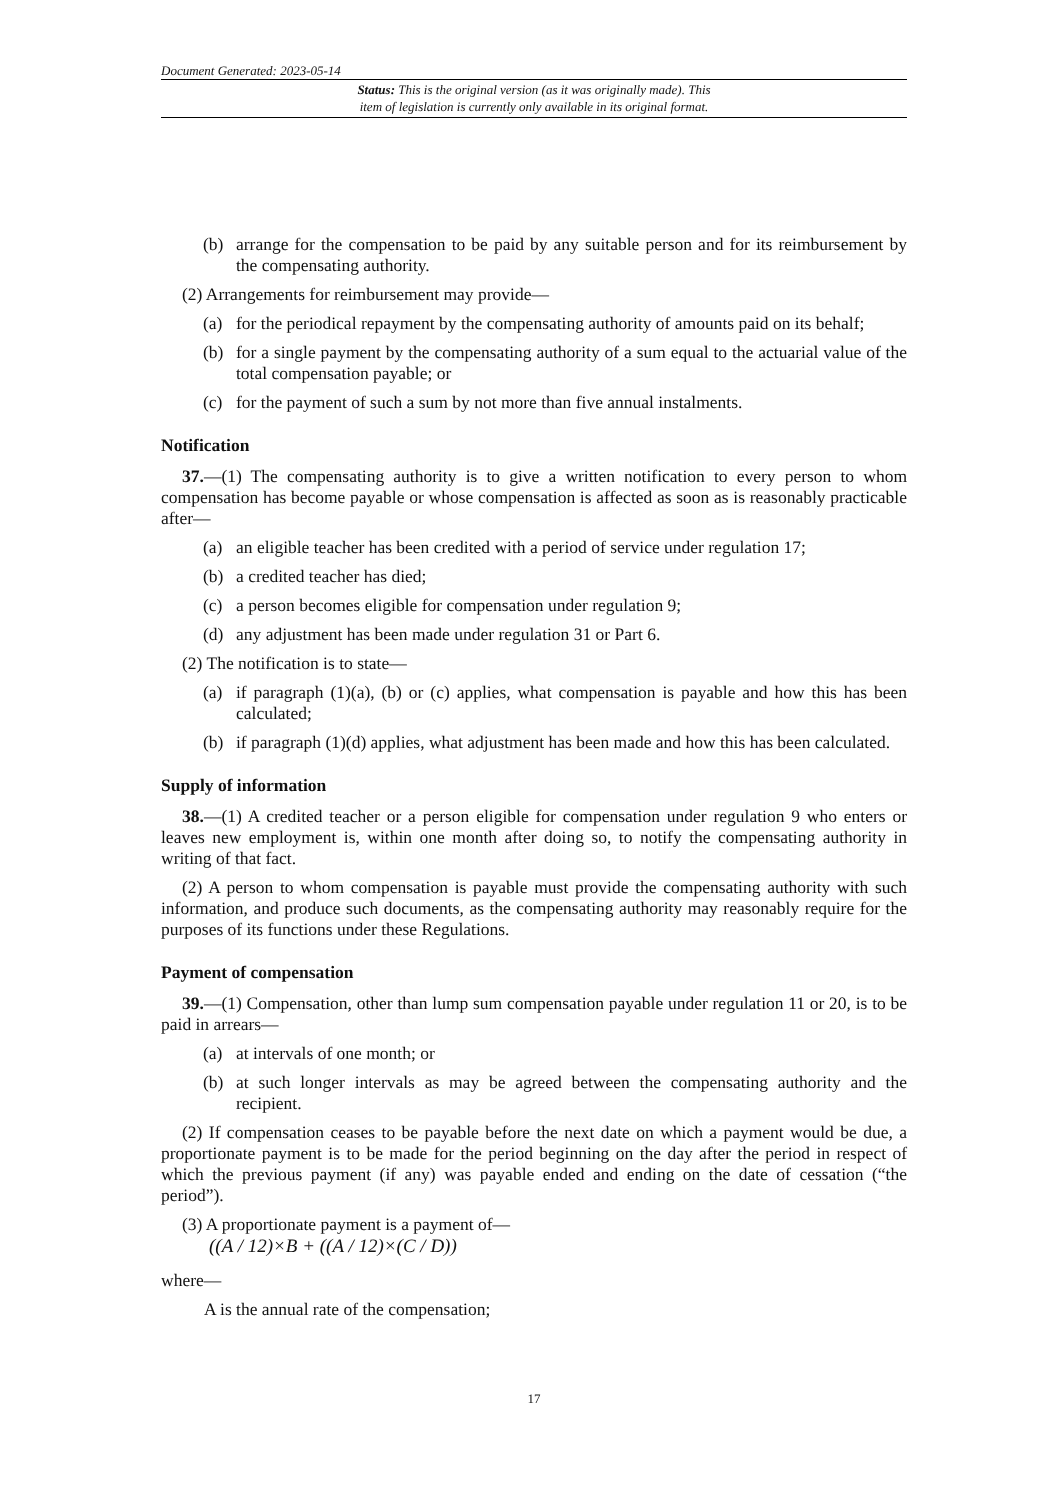Document Generated: 2023-05-14
Status: This is the original version (as it was originally made). This
item of legislation is currently only available in its original format.
(b) arrange for the compensation to be paid by any suitable person and for its reimbursement by the compensating authority.
(2) Arrangements for reimbursement may provide—
(a) for the periodical repayment by the compensating authority of amounts paid on its behalf;
(b) for a single payment by the compensating authority of a sum equal to the actuarial value of the total compensation payable; or
(c) for the payment of such a sum by not more than five annual instalments.
Notification
37.—(1) The compensating authority is to give a written notification to every person to whom compensation has become payable or whose compensation is affected as soon as is reasonably practicable after—
(a) an eligible teacher has been credited with a period of service under regulation 17;
(b) a credited teacher has died;
(c) a person becomes eligible for compensation under regulation 9;
(d) any adjustment has been made under regulation 31 or Part 6.
(2) The notification is to state—
(a) if paragraph (1)(a), (b) or (c) applies, what compensation is payable and how this has been calculated;
(b) if paragraph (1)(d) applies, what adjustment has been made and how this has been calculated.
Supply of information
38.—(1) A credited teacher or a person eligible for compensation under regulation 9 who enters or leaves new employment is, within one month after doing so, to notify the compensating authority in writing of that fact.
(2) A person to whom compensation is payable must provide the compensating authority with such information, and produce such documents, as the compensating authority may reasonably require for the purposes of its functions under these Regulations.
Payment of compensation
39.—(1) Compensation, other than lump sum compensation payable under regulation 11 or 20, is to be paid in arrears—
(a) at intervals of one month; or
(b) at such longer intervals as may be agreed between the compensating authority and the recipient.
(2) If compensation ceases to be payable before the next date on which a payment would be due, a proportionate payment is to be made for the period beginning on the day after the period in respect of which the previous payment (if any) was payable ended and ending on the date of cessation (“the period”).
(3) A proportionate payment is a payment of—
((A / 12)×B + ((A / 12)×(C / D))
where—
A is the annual rate of the compensation;
17